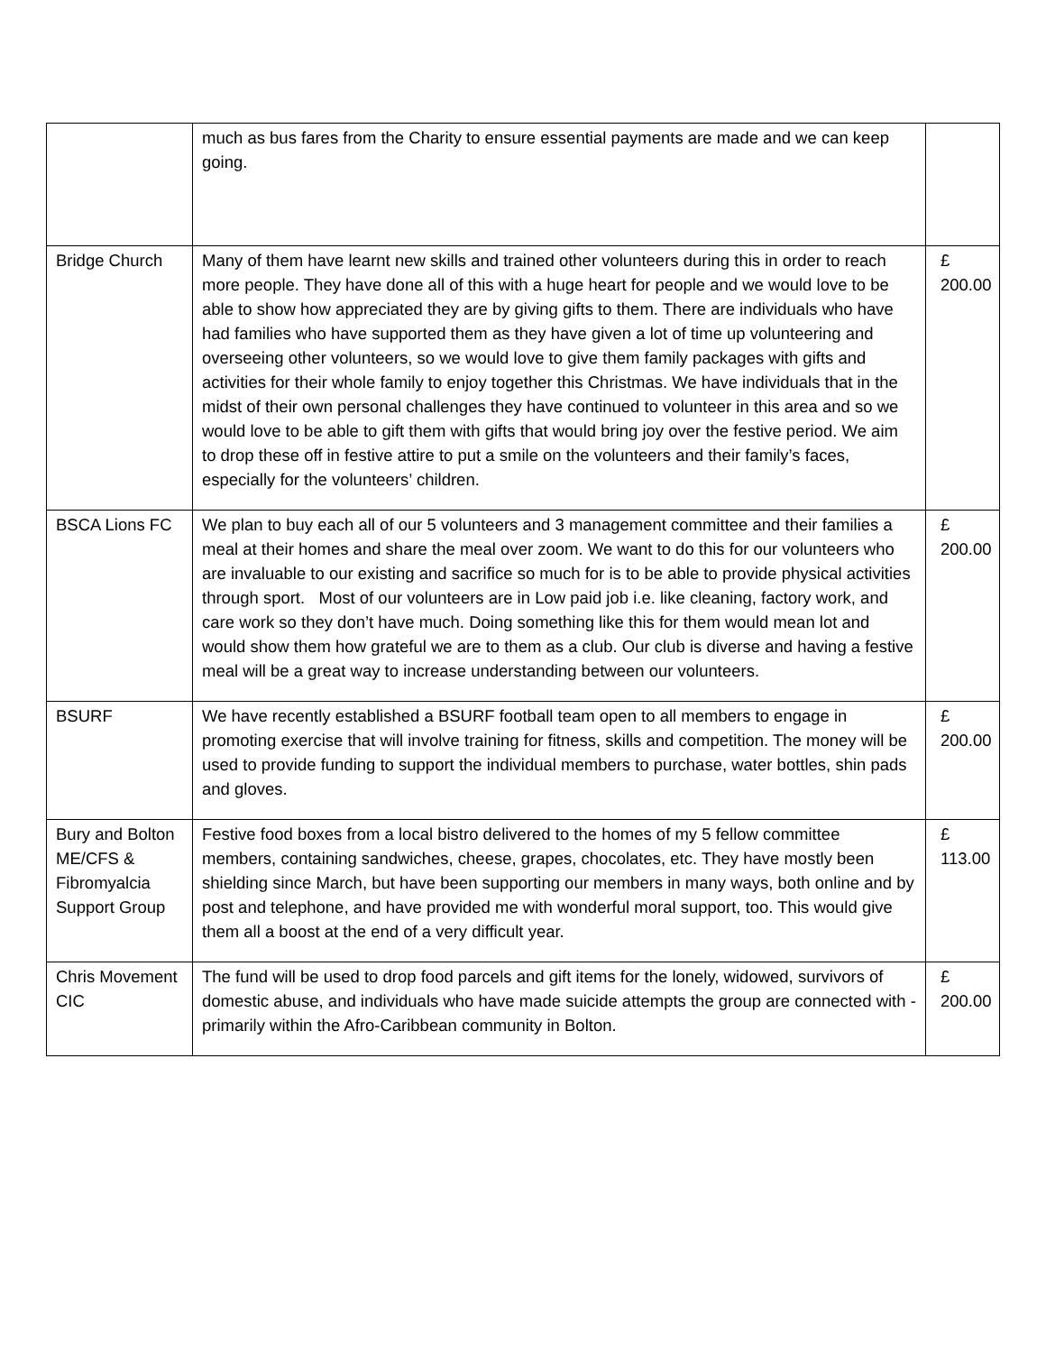| | much as bus fares from the Charity to ensure essential payments are made and we can keep going. | |
| Bridge Church | Many of them have learnt new skills and trained other volunteers during this in order to reach more people. They have done all of this with a huge heart for people and we would love to be able to show how appreciated they are by giving gifts to them. There are individuals who have had families who have supported them as they have given a lot of time up volunteering and overseeing other volunteers, so we would love to give them family packages with gifts and activities for their whole family to enjoy together this Christmas. We have individuals that in the midst of their own personal challenges they have continued to volunteer in this area and so we would love to be able to gift them with gifts that would bring joy over the festive period. We aim to drop these off in festive attire to put a smile on the volunteers and their family’s faces, especially for the volunteers’ children. | £ 200.00 |
| BSCA Lions FC | We plan to buy each all of our 5 volunteers and 3 management committee and their families a meal at their homes and share the meal over zoom. We want to do this for our volunteers who are invaluable to our existing and sacrifice so much for is to be able to provide physical activities through sport. Most of our volunteers are in Low paid job i.e. like cleaning, factory work, and care work so they don’t have much. Doing something like this for them would mean lot and would show them how grateful we are to them as a club. Our club is diverse and having a festive meal will be a great way to increase understanding between our volunteers. | £ 200.00 |
| BSURF | We have recently established a BSURF football team open to all members to engage in promoting exercise that will involve training for fitness, skills and competition. The money will be used to provide funding to support the individual members to purchase, water bottles, shin pads and gloves. | £ 200.00 |
| Bury and Bolton ME/CFS & Fibromyalcia Support Group | Festive food boxes from a local bistro delivered to the homes of my 5 fellow committee members, containing sandwiches, cheese, grapes, chocolates, etc. They have mostly been shielding since March, but have been supporting our members in many ways, both online and by post and telephone, and have provided me with wonderful moral support, too. This would give them all a boost at the end of a very difficult year. | £ 113.00 |
| Chris Movement CIC | The fund will be used to drop food parcels and gift items for the lonely, widowed, survivors of domestic abuse, and individuals who have made suicide attempts the group are connected with - primarily within the Afro-Caribbean community in Bolton. | £ 200.00 |